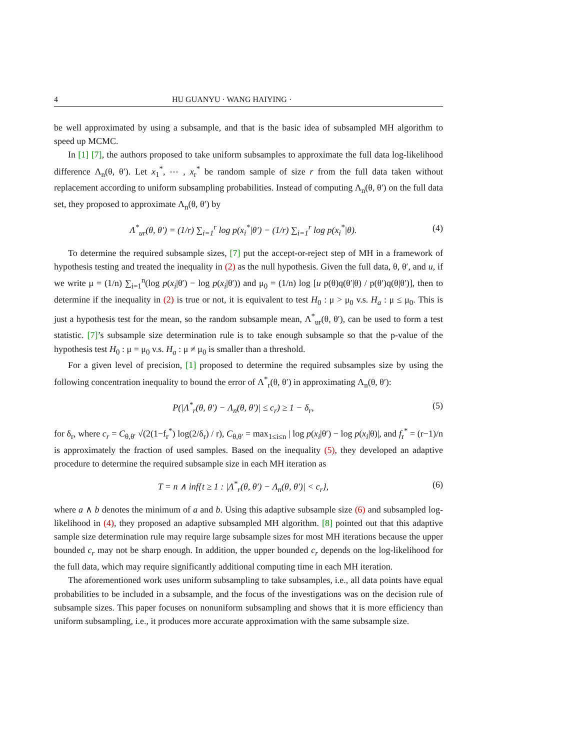4 HU GUANYU · WANG HAIYING ·
be well approximated by using a subsample, and that is the basic idea of subsampled MH algorithm to speed up MCMC.
In [1] [7], the authors proposed to take uniform subsamples to approximate the full data log-likelihood difference Λ<sub>n</sub>(θ, θ′). Let x<sub>1</sub><sup>*</sup>, ⋯ , x<sub>r</sub><sup>*</sup> be random sample of size r from the full data taken without replacement according to uniform subsampling probabilities. Instead of computing Λ<sub>n</sub>(θ, θ′) on the full data set, they proposed to approximate Λ<sub>n</sub>(θ, θ′) by
Λ<sup>*</sup><sub>ur</sub>(θ, θ′) = (1/r) ∑<sub>i=1</sub><sup>r</sup> log p(x<sub>i</sub><sup>*</sup>|θ′) − (1/r) ∑<sub>i=1</sub><sup>r</sup> log p(x<sub>i</sub><sup>*</sup>|θ). (4)
To determine the required subsample sizes, [7] put the accept-or-reject step of MH in a framework of hypothesis testing and treated the inequality in (2) as the null hypothesis. Given the full data, θ, θ′, and u, if we write μ = (1/n) ∑<sub>i=1</sub><sup>n</sup>(log p(x<sub>i</sub>|θ′) − log p(x<sub>i</sub>|θ′)) and μ<sub>0</sub> = (1/n) log [u p(θ)q(θ′|θ) / p(θ′)q(θ|θ′)], then to determine if the inequality in (2) is true or not, it is equivalent to test H<sub>0</sub> : μ > μ<sub>0</sub> v.s. H<sub>a</sub> : μ ≤ μ<sub>0</sub>. This is just a hypothesis test for the mean, so the random subsample mean, Λ<sup>*</sup><sub>ur</sub>(θ, θ′), can be used to form a test statistic. [7]’s subsample size determination rule is to take enough subsample so that the p-value of the hypothesis test H<sub>0</sub> : μ = μ<sub>0</sub> v.s. H<sub>a</sub> : μ ≠ μ<sub>0</sub> is smaller than a threshold.
For a given level of precision, [1] proposed to determine the required subsamples size by using the following concentration inequality to bound the error of Λ<sup>*</sup><sub>r</sub>(θ, θ′) in approximating Λ<sub>n</sub>(θ, θ′):
P(|Λ<sup>*</sup><sub>r</sub>(θ, θ′) − Λ<sub>n</sub>(θ, θ′)| ≤ c<sub>r</sub>) ≥ 1 − δ<sub>r</sub>, (5)
for δ<sub>r</sub>, where c<sub>r</sub> = C<sub>θ,θ′</sub> √(2(1−f<sub>r</sub><sup>*</sup>) log(2/δ<sub>r</sub>) / r), C<sub>θ,θ′</sub> = max<sub>1≤i≤n</sub> | log p(x<sub>i</sub>|θ′) − log p(x<sub>i</sub>|θ)|, and f<sub>r</sub><sup>*</sup> = (r−1)/n is approximately the fraction of used samples. Based on the inequality (5), they developed an adaptive procedure to determine the required subsample size in each MH iteration as
T = n ∧ inf{t ≥ 1 : |Λ<sup>*</sup><sub>r</sub>(θ, θ′) − Λ<sub>n</sub>(θ, θ′)| < c<sub>r</sub>}, (6)
where a ∧ b denotes the minimum of a and b. Using this adaptive subsample size (6) and subsampled log-likelihood in (4), they proposed an adaptive subsampled MH algorithm. [8] pointed out that this adaptive sample size determination rule may require large subsample sizes for most MH iterations because the upper bounded c<sub>r</sub> may not be sharp enough. In addition, the upper bounded c<sub>r</sub> depends on the log-likelihood for the full data, which may require significantly additional computing time in each MH iteration.
The aforementioned work uses uniform subsampling to take subsamples, i.e., all data points have equal probabilities to be included in a subsample, and the focus of the investigations was on the decision rule of subsample sizes. This paper focuses on nonuniform subsampling and shows that it is more efficiency than uniform subsampling, i.e., it produces more accurate approximation with the same subsample size.